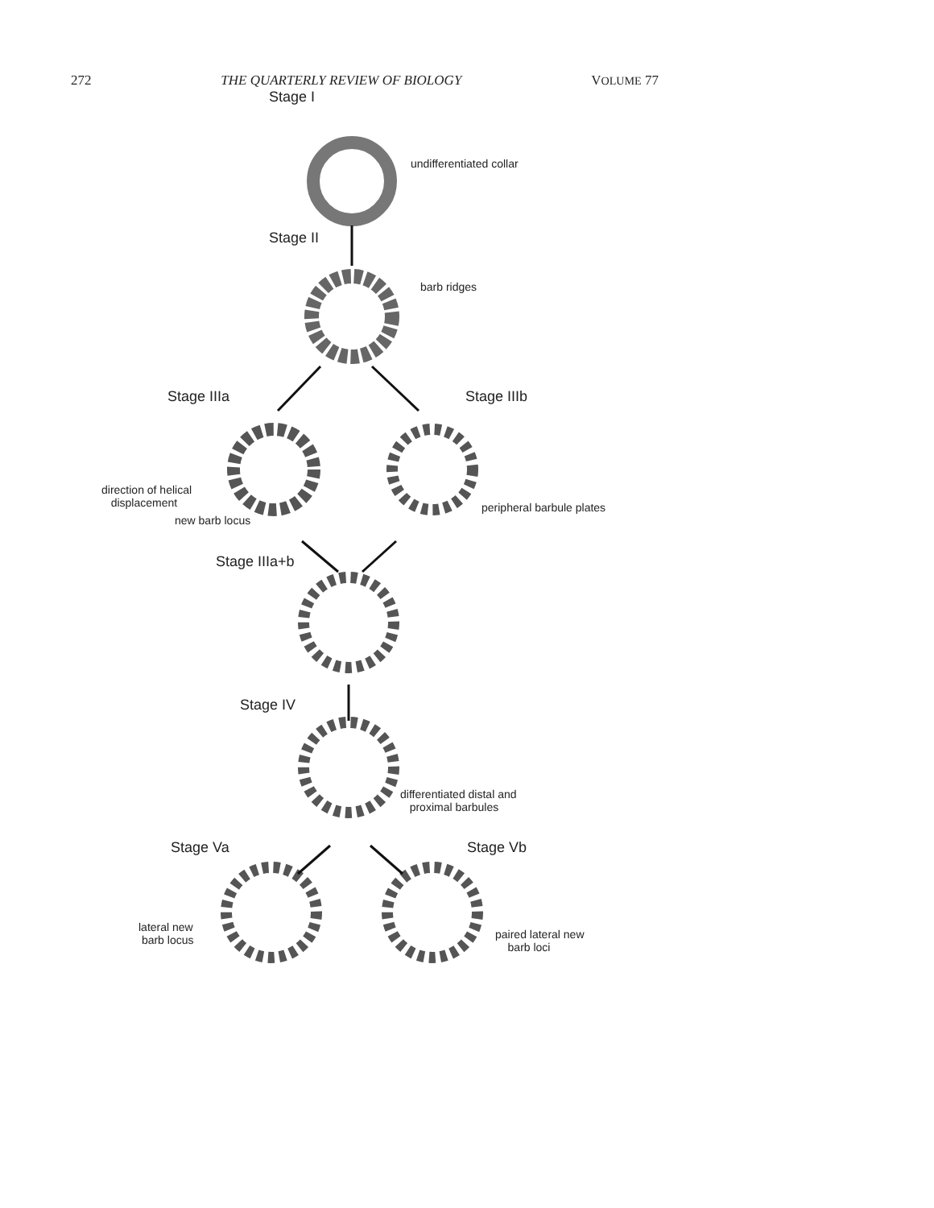272 THE QUARTERLY REVIEW OF BIOLOGY VOLUME 77
Stage I
undifferentiated collar
Stage II
barb ridges
Stage IIIa Stage IIIb
direction of helical
displacement
new barb locus
peripheral barbule plates
Stage IIIa+b
Stage IV
differentiated distal and
proximal barbules
Stage Va Stage Vb
lateral new
barb locus
paired lateral new
barb loci